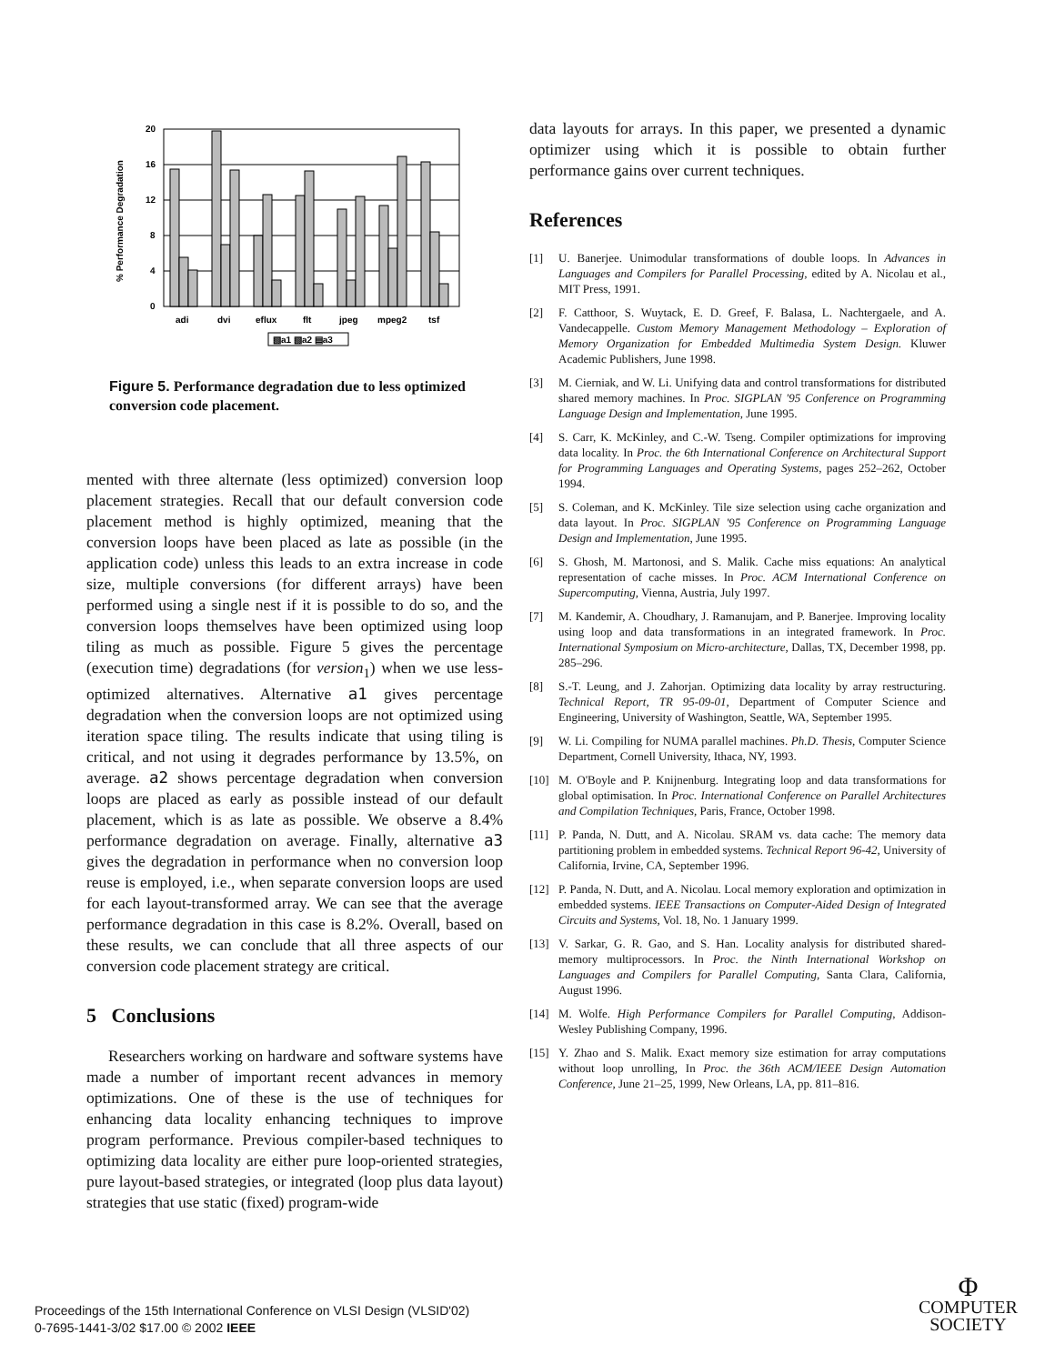% Performance Degradation
20
16
12
8
4
0
adi
dvi
eflux
flt
jpeg
mpeg2
tsf
▧a1 ▧a2 ▤a3
Figure 5. Performance degradation due to less optimized conversion code placement.
mented with three alternate (less optimized) conversion loop placement strategies. Recall that our default conversion code placement method is highly optimized, meaning that the conversion loops have been placed as late as possible (in the application code) unless this leads to an extra increase in code size, multiple conversions (for different arrays) have been performed using a single nest if it is possible to do so, and the conversion loops themselves have been optimized using loop tiling as much as possible. Figure 5 gives the percentage (execution time) degradations (for version<sub>1</sub>) when we use less-optimized alternatives. Alternative a1 gives percentage degradation when the conversion loops are not optimized using iteration space tiling. The results indicate that using tiling is critical, and not using it degrades performance by 13.5%, on average. a2 shows percentage degradation when conversion loops are placed as early as possible instead of our default placement, which is as late as possible. We observe a 8.4% performance degradation on average. Finally, alternative a3 gives the degradation in performance when no conversion loop reuse is employed, i.e., when separate conversion loops are used for each layout-transformed array. We can see that the average performance degradation in this case is 8.2%. Overall, based on these results, we can conclude that all three aspects of our conversion code placement strategy are critical.
5 Conclusions
Researchers working on hardware and software systems have made a number of important recent advances in memory optimizations. One of these is the use of techniques for enhancing data locality enhancing techniques to improve program performance. Previous compiler-based techniques to optimizing data locality are either pure loop-oriented strategies, pure layout-based strategies, or integrated (loop plus data layout) strategies that use static (fixed) program-wide
data layouts for arrays. In this paper, we presented a dynamic optimizer using which it is possible to obtain further performance gains over current techniques.
References
[1] U. Banerjee. Unimodular transformations of double loops. In Advances in Languages and Compilers for Parallel Processing, edited by A. Nicolau et al., MIT Press, 1991.
[2] F. Catthoor, S. Wuytack, E. D. Greef, F. Balasa, L. Nachtergaele, and A. Vandecappelle. Custom Memory Management Methodology – Exploration of Memory Organization for Embedded Multimedia System Design. Kluwer Academic Publishers, June 1998.
[3] M. Cierniak, and W. Li. Unifying data and control transformations for distributed shared memory machines. In Proc. SIGPLAN '95 Conference on Programming Language Design and Implementation, June 1995.
[4] S. Carr, K. McKinley, and C.-W. Tseng. Compiler optimizations for improving data locality. In Proc. the 6th International Conference on Architectural Support for Programming Languages and Operating Systems, pages 252–262, October 1994.
[5] S. Coleman, and K. McKinley. Tile size selection using cache organization and data layout. In Proc. SIGPLAN '95 Conference on Programming Language Design and Implementation, June 1995.
[6] S. Ghosh, M. Martonosi, and S. Malik. Cache miss equations: An analytical representation of cache misses. In Proc. ACM International Conference on Supercomputing, Vienna, Austria, July 1997.
[7] M. Kandemir, A. Choudhary, J. Ramanujam, and P. Banerjee. Improving locality using loop and data transformations in an integrated framework. In Proc. International Symposium on Micro-architecture, Dallas, TX, December 1998, pp. 285–296.
[8] S.-T. Leung, and J. Zahorjan. Optimizing data locality by array restructuring. Technical Report, TR 95-09-01, Department of Computer Science and Engineering, University of Washington, Seattle, WA, September 1995.
[9] W. Li. Compiling for NUMA parallel machines. Ph.D. Thesis, Computer Science Department, Cornell University, Ithaca, NY, 1993.
[10] M. O'Boyle and P. Knijnenburg. Integrating loop and data transformations for global optimisation. In Proc. International Conference on Parallel Architectures and Compilation Techniques, Paris, France, October 1998.
[11] P. Panda, N. Dutt, and A. Nicolau. SRAM vs. data cache: The memory data partitioning problem in embedded systems. Technical Report 96-42, University of California, Irvine, CA, September 1996.
[12] P. Panda, N. Dutt, and A. Nicolau. Local memory exploration and optimization in embedded systems. IEEE Transactions on Computer-Aided Design of Integrated Circuits and Systems, Vol. 18, No. 1 January 1999.
[13] V. Sarkar, G. R. Gao, and S. Han. Locality analysis for distributed shared-memory multiprocessors. In Proc. the Ninth International Workshop on Languages and Compilers for Parallel Computing, Santa Clara, California, August 1996.
[14] M. Wolfe. High Performance Compilers for Parallel Computing, Addison-Wesley Publishing Company, 1996.
[15] Y. Zhao and S. Malik. Exact memory size estimation for array computations without loop unrolling, In Proc. the 36th ACM/IEEE Design Automation Conference, June 21–25, 1999, New Orleans, LA, pp. 811–816.
Proceedings of the 15th International Conference on VLSI Design (VLSID'02)
0-7695-1441-3/02 $17.00 © 2002 IEEE
Φ
COMPUTER
SOCIETY